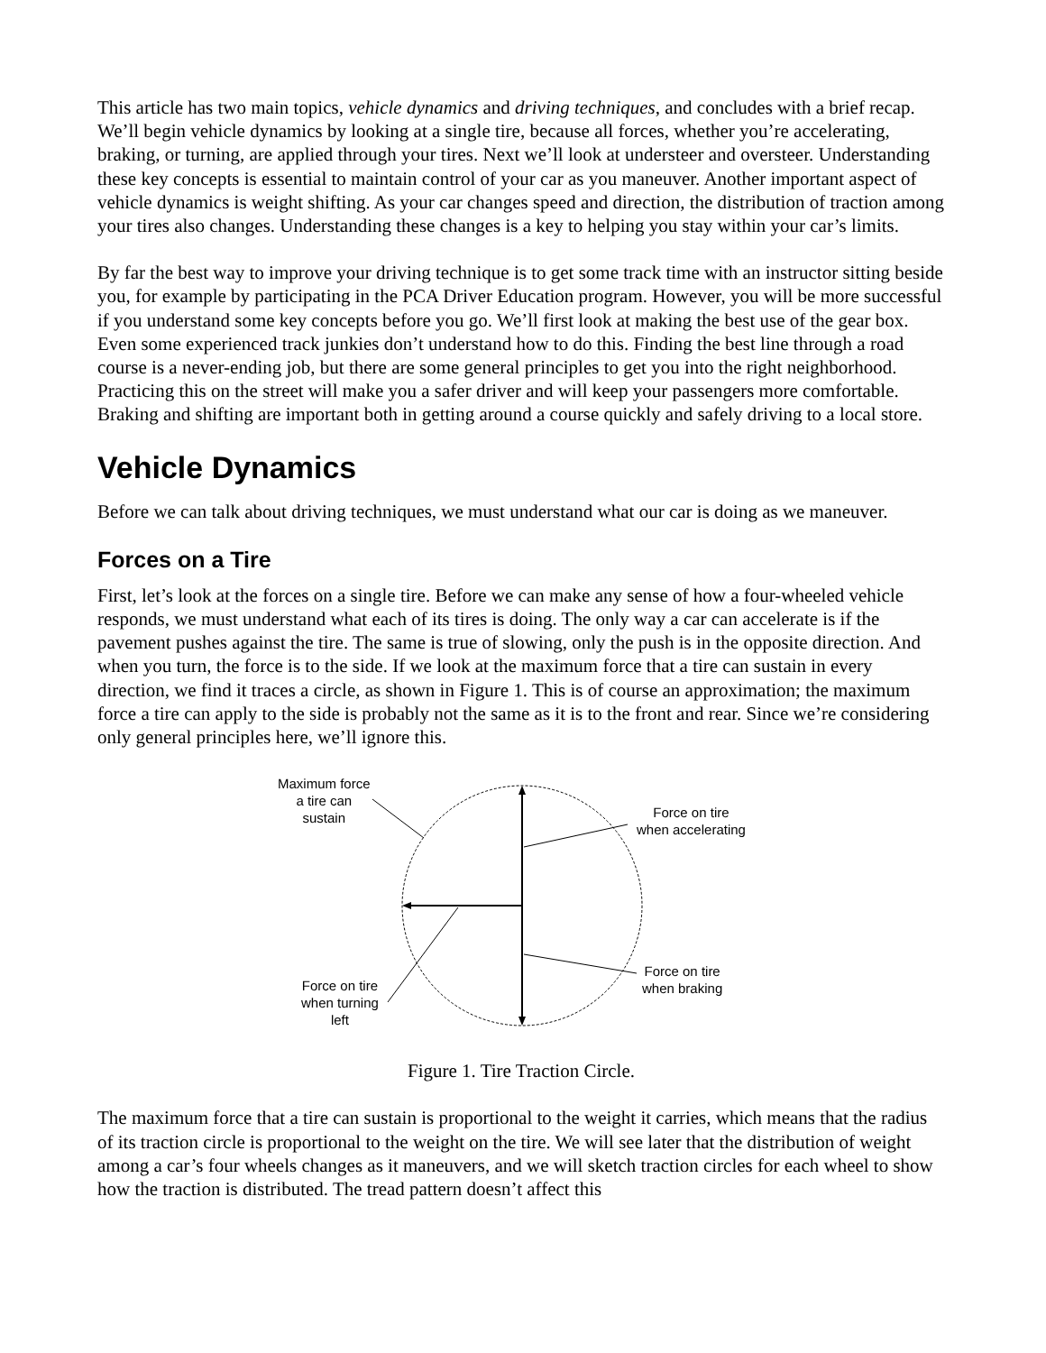This article has two main topics, vehicle dynamics and driving techniques, and concludes with a brief recap. We’ll begin vehicle dynamics by looking at a single tire, because all forces, whether you’re accelerating, braking, or turning, are applied through your tires. Next we’ll look at understeer and oversteer. Understanding these key concepts is essential to maintain control of your car as you maneuver. Another important aspect of vehicle dynamics is weight shifting. As your car changes speed and direction, the distribution of traction among your tires also changes. Understanding these changes is a key to helping you stay within your car’s limits.
By far the best way to improve your driving technique is to get some track time with an instructor sitting beside you, for example by participating in the PCA Driver Education program. However, you will be more successful if you understand some key concepts before you go. We’ll first look at making the best use of the gear box. Even some experienced track junkies don’t understand how to do this. Finding the best line through a road course is a never-ending job, but there are some general principles to get you into the right neighborhood. Practicing this on the street will make you a safer driver and will keep your passengers more comfortable. Braking and shifting are important both in getting around a course quickly and safely driving to a local store.
Vehicle Dynamics
Before we can talk about driving techniques, we must understand what our car is doing as we maneuver.
Forces on a Tire
First, let’s look at the forces on a single tire. Before we can make any sense of how a four-wheeled vehicle responds, we must understand what each of its tires is doing. The only way a car can accelerate is if the pavement pushes against the tire. The same is true of slowing, only the push is in the opposite direction. And when you turn, the force is to the side. If we look at the maximum force that a tire can sustain in every direction, we find it traces a circle, as shown in Figure 1. This is of course an approximation; the maximum force a tire can apply to the side is probably not the same as it is to the front and rear. Since we’re considering only general principles here, we’ll ignore this.
Maximum force
a tire can
sustain
Force on tire
when accelerating
Force on tire
when braking
Force on tire
when turning
left
Figure 1. Tire Traction Circle.
The maximum force that a tire can sustain is proportional to the weight it carries, which means that the radius of its traction circle is proportional to the weight on the tire. We will see later that the distribution of weight among a car’s four wheels changes as it maneuvers, and we will sketch traction circles for each wheel to show how the traction is distributed. The tread pattern doesn’t affect this